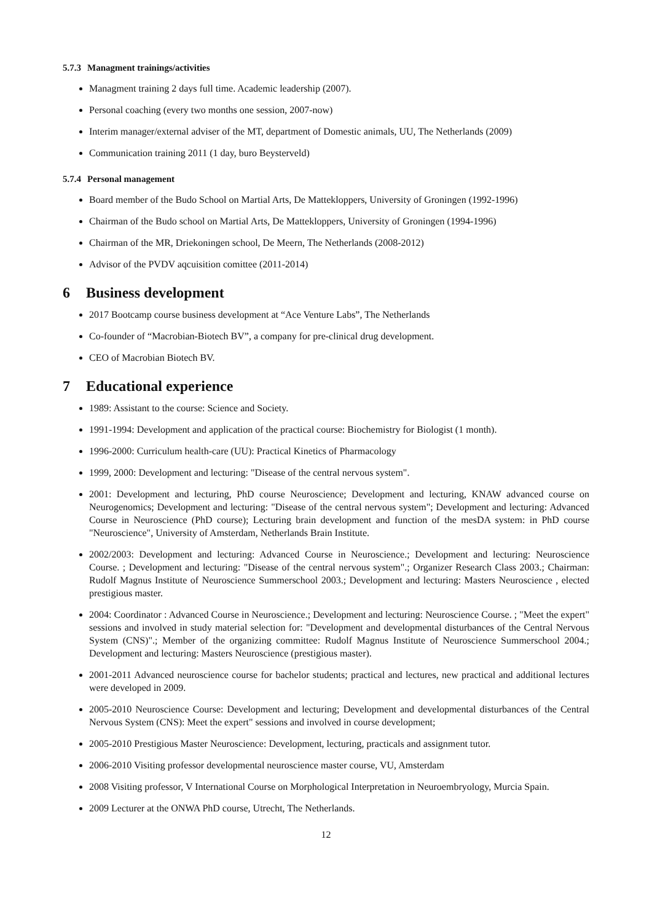5.7.3 Managment trainings/activities
Managment training 2 days full time. Academic leadership (2007).
Personal coaching (every two months one session, 2007-now)
Interim manager/external adviser of the MT, department of Domestic animals, UU, The Netherlands (2009)
Communication training 2011 (1 day, buro Beysterveld)
5.7.4 Personal management
Board member of the Budo School on Martial Arts, De Matteklоppers, University of Groningen (1992-1996)
Chairman of the Budo school on Martial Arts, De Mattekloppers, University of Groningen (1994-1996)
Chairman of the MR, Driekoningen school, De Meern, The Netherlands (2008-2012)
Advisor of the PVDV aqcuisition comittee (2011-2014)
6 Business development
2017 Bootcamp course business development at “Ace Venture Labs”, The Netherlands
Co-founder of “Macrobian-Biotech BV”, a company for pre-clinical drug development.
CEO of Macrobian Biotech BV.
7 Educational experience
1989: Assistant to the course: Science and Society.
1991-1994: Development and application of the practical course: Biochemistry for Biologist (1 month).
1996-2000: Curriculum health-care (UU): Practical Kinetics of Pharmacology
1999, 2000: Development and lecturing: "Disease of the central nervous system".
2001: Development and lecturing, PhD course Neuroscience; Development and lecturing, KNAW advanced course on Neurogenomics; Development and lecturing: "Disease of the central nervous system"; Development and lecturing: Advanced Course in Neuroscience (PhD course); Lecturing brain development and function of the mesDA system: in PhD course "Neuroscience", University of Amsterdam, Netherlands Brain Institute.
2002/2003: Development and lecturing: Advanced Course in Neuroscience.; Development and lecturing: Neuroscience Course. ; Development and lecturing: "Disease of the central nervous system".; Organizer Research Class 2003.; Chairman: Rudolf Magnus Institute of Neuroscience Summerschool 2003.; Development and lecturing: Masters Neuroscience , elected prestigious master.
2004: Coordinator : Advanced Course in Neuroscience.; Development and lecturing: Neuroscience Course. ; "Meet the expert" sessions and involved in study material selection for: "Development and developmental disturbances of the Central Nervous System (CNS)".; Member of the organizing committee: Rudolf Magnus Institute of Neuroscience Summerschool 2004.; Development and lecturing: Masters Neuroscience (prestigious master).
2001-2011 Advanced neuroscience course for bachelor students; practical and lectures, new practical and additional lectures were developed in 2009.
2005-2010 Neuroscience Course: Development and lecturing; Development and developmental disturbances of the Central Nervous System (CNS): Meet the expert" sessions and involved in course development;
2005-2010 Prestigious Master Neuroscience: Development, lecturing, practicals and assignment tutor.
2006-2010 Visiting professor developmental neuroscience master course, VU, Amsterdam
2008 Visiting professor, V International Course on Morphological Interpretation in Neuroembryology, Murcia Spain.
2009 Lecturer at the ONWA PhD course, Utrecht, The Netherlands.
12